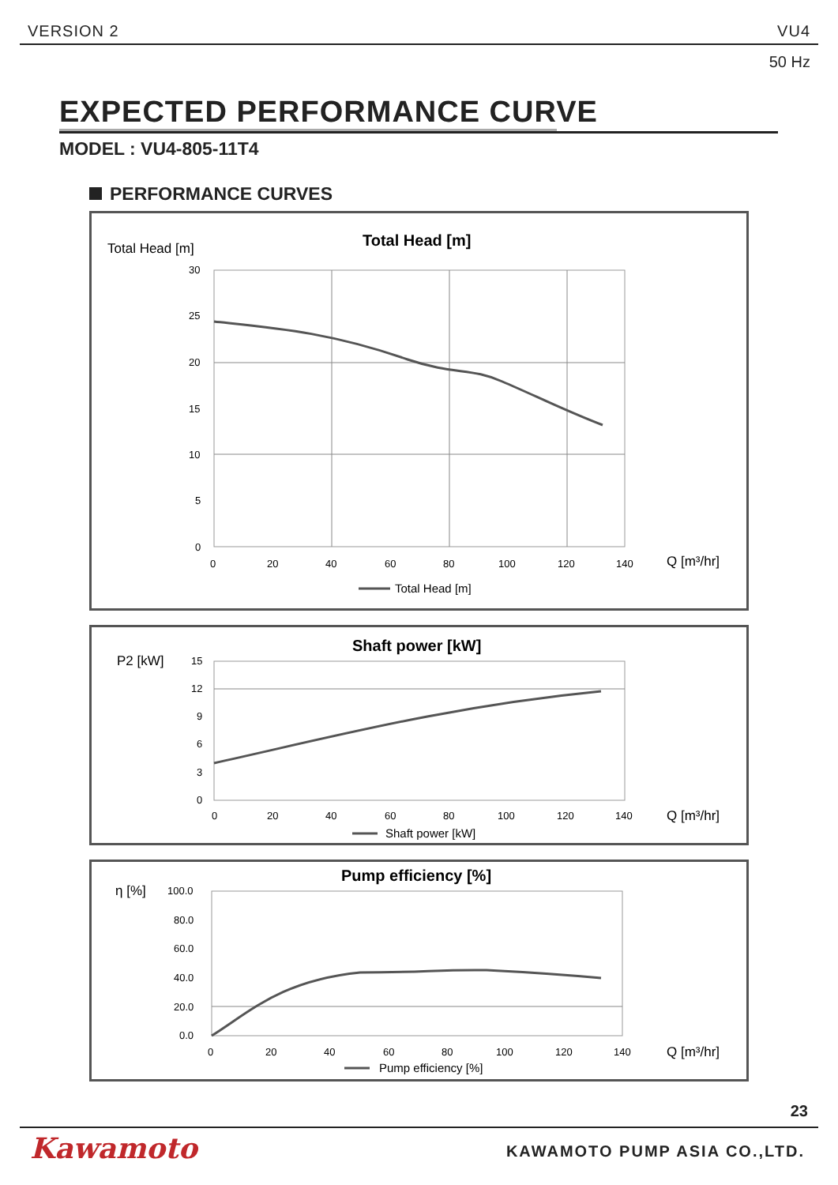VERSION 2 VU4
50 Hz
EXPECTED PERFORMANCE CURVE
MODEL : VU4-805-11T4
PERFORMANCE CURVES
Total Head [m]
Total Head [m]
30
25
20
15
10
5
0
0
20
40
60
80
100
120
140
Q [m³/hr]
Total Head [m]
P2 [kW]
Shaft power [kW]
15
12
9
6
3
0
0
20
40
60
80
100
120
140
Q [m³/hr]
Shaft power [kW]
η [%]
Pump efficiency [%]
100.0
80.0
60.0
40.0
20.0
0.0
0
20
40
60
80
100
120
140
Q [m³/hr]
Pump efficiency [%]
23
Kawamoto KAWAMOTO PUMP ASIA CO.,LTD.